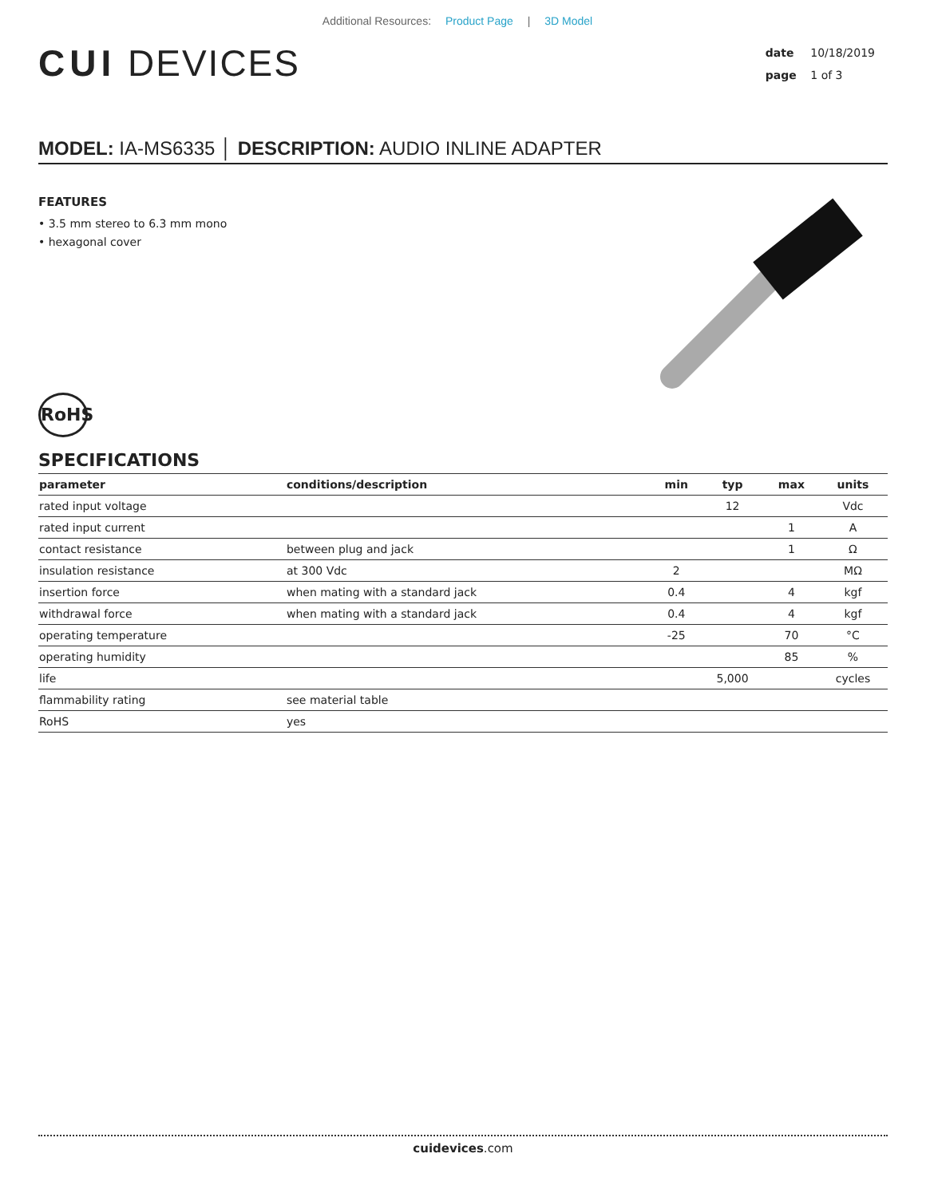Additional Resources: Product Page | 3D Model
CUI DEVICES
date 10/18/2019
page 1 of 3
MODEL: IA-MS6335 │ DESCRIPTION: AUDIO INLINE ADAPTER
FEATURES
• 3.5 mm stereo to 6.3 mm mono
• hexagonal cover
RoHS
SPECIFICATIONS
| parameter | conditions/description | min | typ | max | units |
| --- | --- | --- | --- | --- | --- |
| rated input voltage | | | 12 | | Vdc |
| rated input current | | | | 1 | A |
| contact resistance | between plug and jack | | | 1 | Ω |
| insulation resistance | at 300 Vdc | 2 | | | MΩ |
| insertion force | when mating with a standard jack | 0.4 | | 4 | kgf |
| withdrawal force | when mating with a standard jack | 0.4 | | 4 | kgf |
| operating temperature | | -25 | | 70 | °C |
| operating humidity | | | | 85 | % |
| life | | | 5,000 | | cycles |
| flammability rating | see material table | | | | |
| RoHS | yes | | | | |
cuidevices.com